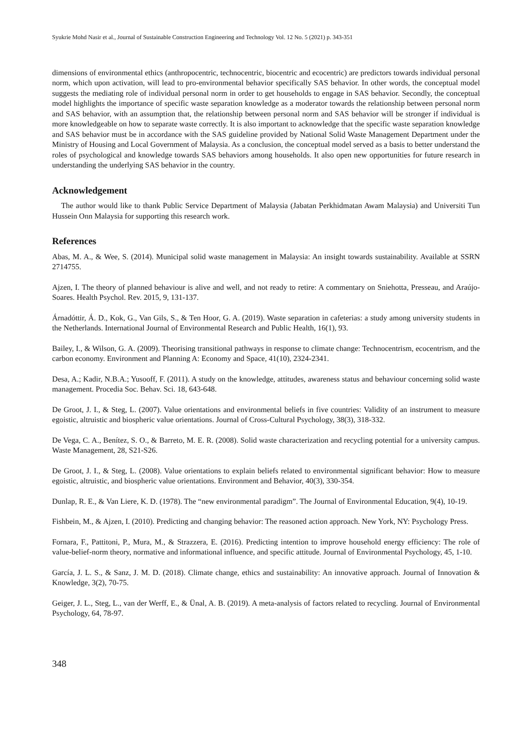Syukrie Mohd Nasir et al., Journal of Sustainable Construction Engineering and Technology Vol. 12 No. 5 (2021) p. 343-351
dimensions of environmental ethics (anthropocentric, technocentric, biocentric and ecocentric) are predictors towards individual personal norm, which upon activation, will lead to pro-environmental behavior specifically SAS behavior. In other words, the conceptual model suggests the mediating role of individual personal norm in order to get households to engage in SAS behavior. Secondly, the conceptual model highlights the importance of specific waste separation knowledge as a moderator towards the relationship between personal norm and SAS behavior, with an assumption that, the relationship between personal norm and SAS behavior will be stronger if individual is more knowledgeable on how to separate waste correctly. It is also important to acknowledge that the specific waste separation knowledge and SAS behavior must be in accordance with the SAS guideline provided by National Solid Waste Management Department under the Ministry of Housing and Local Government of Malaysia. As a conclusion, the conceptual model served as a basis to better understand the roles of psychological and knowledge towards SAS behaviors among households. It also open new opportunities for future research in understanding the underlying SAS behavior in the country.
Acknowledgement
The author would like to thank Public Service Department of Malaysia (Jabatan Perkhidmatan Awam Malaysia) and Universiti Tun Hussein Onn Malaysia for supporting this research work.
References
Abas, M. A., & Wee, S. (2014). Municipal solid waste management in Malaysia: An insight towards sustainability. Available at SSRN 2714755.
Ajzen, I. The theory of planned behaviour is alive and well, and not ready to retire: A commentary on Sniehotta, Presseau, and Araújo-Soares. Health Psychol. Rev. 2015, 9, 131-137.
Árnadóttir, Á. D., Kok, G., Van Gils, S., & Ten Hoor, G. A. (2019). Waste separation in cafeterias: a study among university students in the Netherlands. International Journal of Environmental Research and Public Health, 16(1), 93.
Bailey, I., & Wilson, G. A. (2009). Theorising transitional pathways in response to climate change: Technocentrism, ecocentrism, and the carbon economy. Environment and Planning A: Economy and Space, 41(10), 2324-2341.
Desa, A.; Kadir, N.B.A.; Yusooff, F. (2011). A study on the knowledge, attitudes, awareness status and behaviour concerning solid waste management. Procedia Soc. Behav. Sci. 18, 643-648.
De Groot, J. I., & Steg, L. (2007). Value orientations and environmental beliefs in five countries: Validity of an instrument to measure egoistic, altruistic and biospheric value orientations. Journal of Cross-Cultural Psychology, 38(3), 318-332.
De Vega, C. A., Benítez, S. O., & Barreto, M. E. R. (2008). Solid waste characterization and recycling potential for a university campus. Waste Management, 28, S21-S26.
De Groot, J. I., & Steg, L. (2008). Value orientations to explain beliefs related to environmental significant behavior: How to measure egoistic, altruistic, and biospheric value orientations. Environment and Behavior, 40(3), 330-354.
Dunlap, R. E., & Van Liere, K. D. (1978). The “new environmental paradigm”. The Journal of Environmental Education, 9(4), 10-19.
Fishbein, M., & Ajzen, I. (2010). Predicting and changing behavior: The reasoned action approach. New York, NY: Psychology Press.
Fornara, F., Pattitoni, P., Mura, M., & Strazzera, E. (2016). Predicting intention to improve household energy efficiency: The role of value-belief-norm theory, normative and informational influence, and specific attitude. Journal of Environmental Psychology, 45, 1-10.
García, J. L. S., & Sanz, J. M. D. (2018). Climate change, ethics and sustainability: An innovative approach. Journal of Innovation & Knowledge, 3(2), 70-75.
Geiger, J. L., Steg, L., van der Werff, E., & Ünal, A. B. (2019). A meta-analysis of factors related to recycling. Journal of Environmental Psychology, 64, 78-97.
348